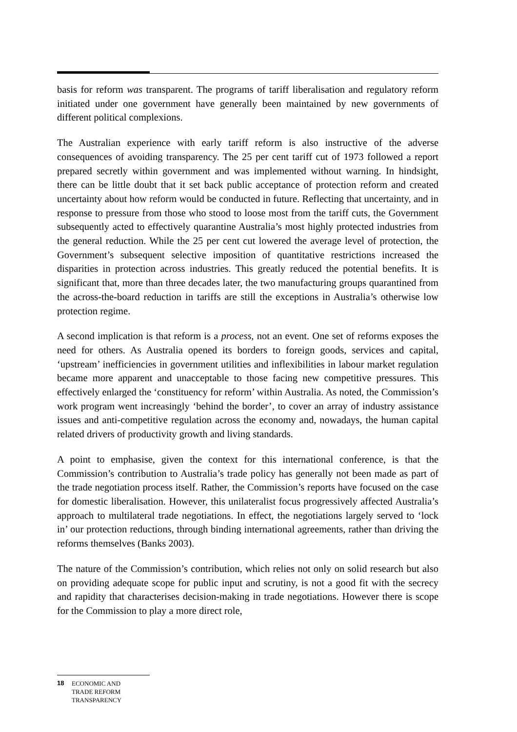basis for reform was transparent. The programs of tariff liberalisation and regulatory reform initiated under one government have generally been maintained by new governments of different political complexions.
The Australian experience with early tariff reform is also instructive of the adverse consequences of avoiding transparency. The 25 per cent tariff cut of 1973 followed a report prepared secretly within government and was implemented without warning. In hindsight, there can be little doubt that it set back public acceptance of protection reform and created uncertainty about how reform would be conducted in future. Reflecting that uncertainty, and in response to pressure from those who stood to loose most from the tariff cuts, the Government subsequently acted to effectively quarantine Australia’s most highly protected industries from the general reduction. While the 25 per cent cut lowered the average level of protection, the Government’s subsequent selective imposition of quantitative restrictions increased the disparities in protection across industries. This greatly reduced the potential benefits. It is significant that, more than three decades later, the two manufacturing groups quarantined from the across-the-board reduction in tariffs are still the exceptions in Australia’s otherwise low protection regime.
A second implication is that reform is a process, not an event. One set of reforms exposes the need for others. As Australia opened its borders to foreign goods, services and capital, ‘upstream’ inefficiencies in government utilities and inflexibilities in labour market regulation became more apparent and unacceptable to those facing new competitive pressures. This effectively enlarged the ‘constituency for reform’ within Australia. As noted, the Commission’s work program went increasingly ‘behind the border’, to cover an array of industry assistance issues and anti-competitive regulation across the economy and, nowadays, the human capital related drivers of productivity growth and living standards.
A point to emphasise, given the context for this international conference, is that the Commission’s contribution to Australia’s trade policy has generally not been made as part of the trade negotiation process itself. Rather, the Commission’s reports have focused on the case for domestic liberalisation. However, this unilateralist focus progressively affected Australia’s approach to multilateral trade negotiations. In effect, the negotiations largely served to ‘lock in’ our protection reductions, through binding international agreements, rather than driving the reforms themselves (Banks 2003).
The nature of the Commission’s contribution, which relies not only on solid research but also on providing adequate scope for public input and scrutiny, is not a good fit with the secrecy and rapidity that characterises decision-making in trade negotiations. However there is scope for the Commission to play a more direct role,
18 ECONOMIC AND
TRADE REFORM
TRANSPARENCY